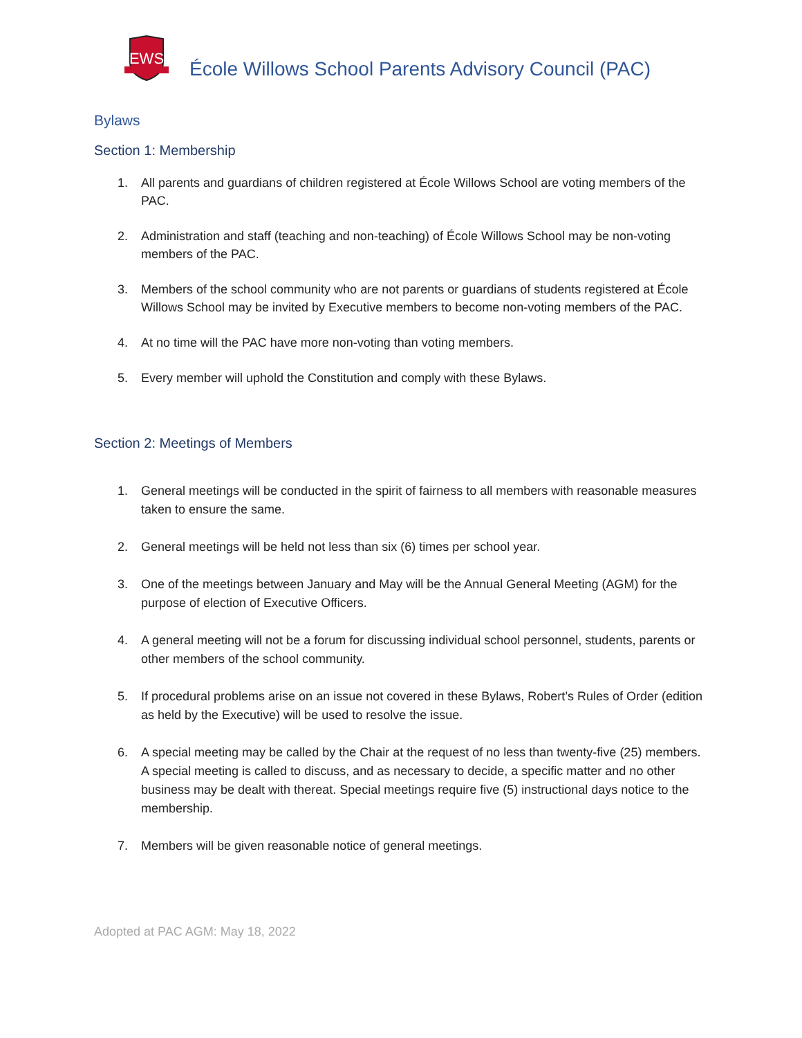EWS
École Willows School Parents Advisory Council (PAC)
Bylaws
Section 1: Membership
1. All parents and guardians of children registered at École Willows School are voting members of the PAC.
2. Administration and staff (teaching and non-teaching) of École Willows School may be non-voting members of the PAC.
3. Members of the school community who are not parents or guardians of students registered at École Willows School may be invited by Executive members to become non-voting members of the PAC.
4. At no time will the PAC have more non-voting than voting members.
5. Every member will uphold the Constitution and comply with these Bylaws.
Section 2: Meetings of Members
1. General meetings will be conducted in the spirit of fairness to all members with reasonable measures taken to ensure the same.
2. General meetings will be held not less than six (6) times per school year.
3. One of the meetings between January and May will be the Annual General Meeting (AGM) for the purpose of election of Executive Officers.
4. A general meeting will not be a forum for discussing individual school personnel, students, parents or other members of the school community.
5. If procedural problems arise on an issue not covered in these Bylaws, Robert’s Rules of Order (edition as held by the Executive) will be used to resolve the issue.
6. A special meeting may be called by the Chair at the request of no less than twenty-five (25) members. A special meeting is called to discuss, and as necessary to decide, a specific matter and no other business may be dealt with thereat. Special meetings require five (5) instructional days notice to the membership.
7. Members will be given reasonable notice of general meetings.
Adopted at PAC AGM: May 18, 2022